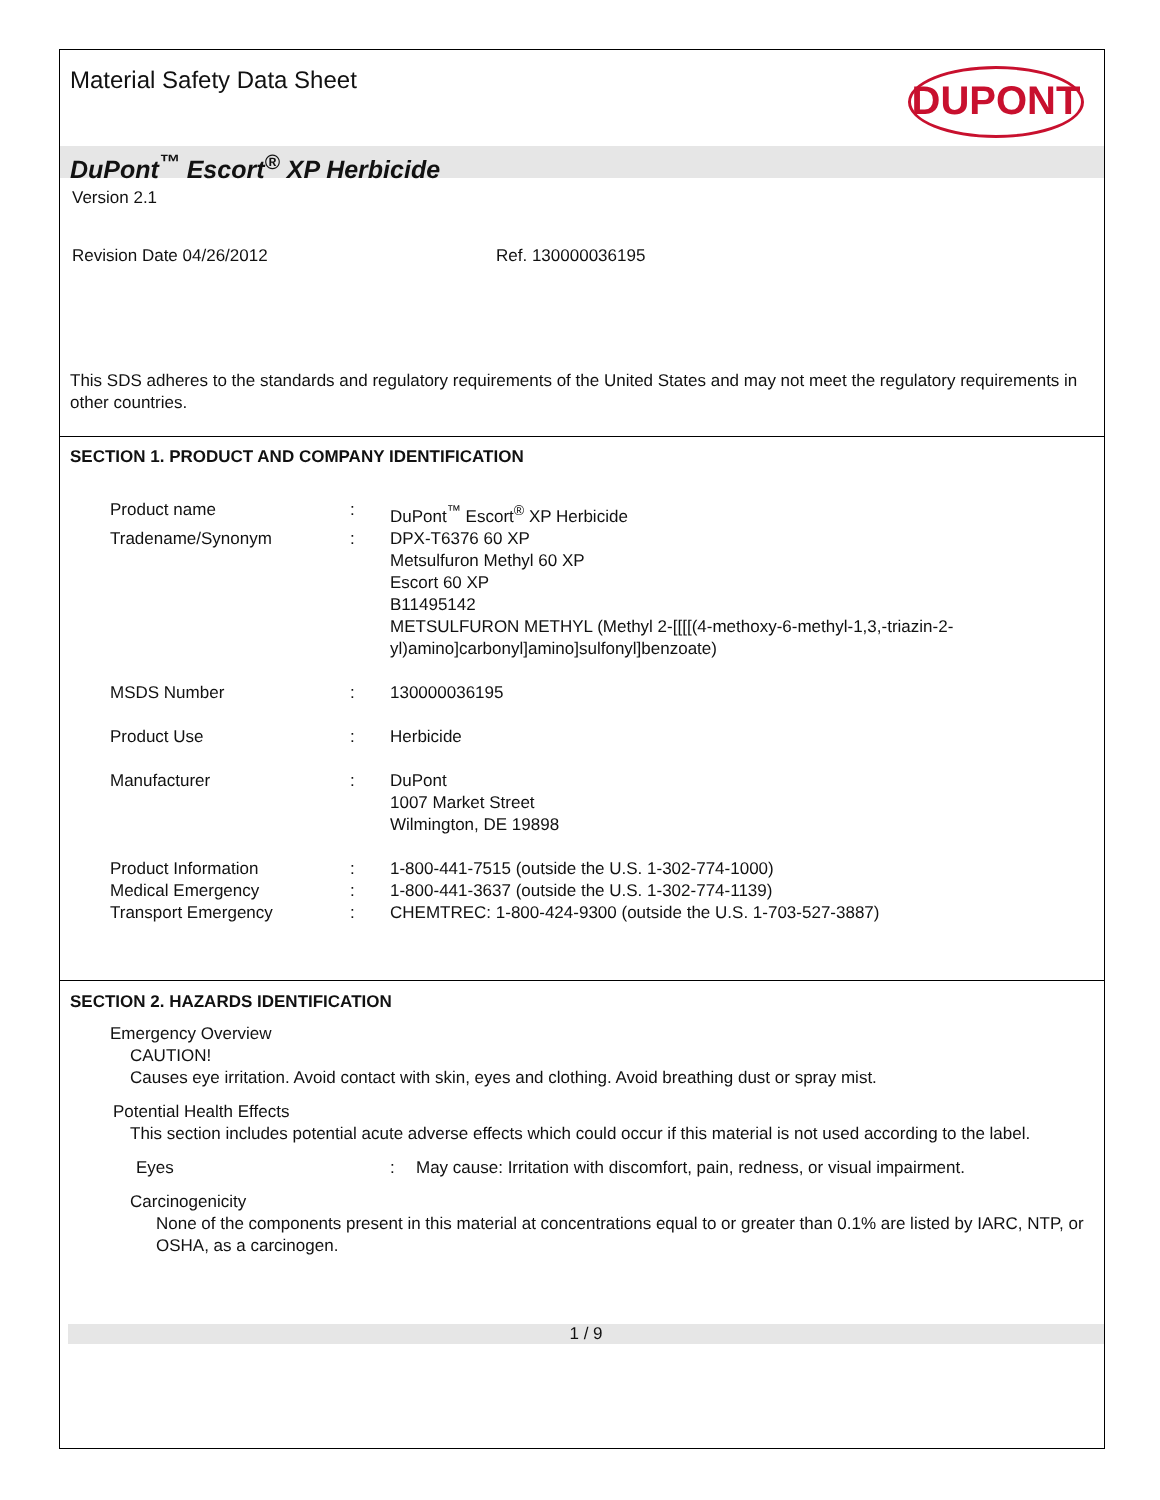Material Safety Data Sheet
DUPONT
DuPont<sup>™</sup> Escort<sup>®</sup> XP Herbicide
Version 2.1
Revision Date 04/26/2012 Ref. 130000036195
This SDS adheres to the standards and regulatory requirements of the United States and may not meet the regulatory requirements in other countries.
SECTION 1. PRODUCT AND COMPANY IDENTIFICATION
| Product name | : | DuPont<sup>™</sup> Escort<sup>®</sup> XP Herbicide |
| Tradename/Synonym | : | DPX-T6376 60 XP Metsulfuron Methyl 60 XP Escort 60 XP B11495142 METSULFURON METHYL (Methyl 2-[[[[(4-methoxy-6-methyl-1,3,-triazin-2-yl)amino]carbonyl]amino]sulfonyl]benzoate) |
| MSDS Number | : | 130000036195 |
| Product Use | : | Herbicide |
| Manufacturer | : | DuPont 1007 Market Street Wilmington, DE 19898 |
| Product Information | : | 1-800-441-7515 (outside the U.S. 1-302-774-1000) |
| Medical Emergency | : | 1-800-441-3637 (outside the U.S. 1-302-774-1139) |
| Transport Emergency | : | CHEMTREC: 1-800-424-9300 (outside the U.S. 1-703-527-3887) |
SECTION 2. HAZARDS IDENTIFICATION
Emergency Overview
CAUTION!
Causes eye irritation. Avoid contact with skin, eyes and clothing. Avoid breathing dust or spray mist.
Potential Health Effects
This section includes potential acute adverse effects which could occur if this material is not used according to the label.
Eyes: May cause: Irritation with discomfort, pain, redness, or visual impairment.
Carcinogenicity
None of the components present in this material at concentrations equal to or greater than 0.1% are listed by IARC, NTP, or OSHA, as a carcinogen.
1 / 9